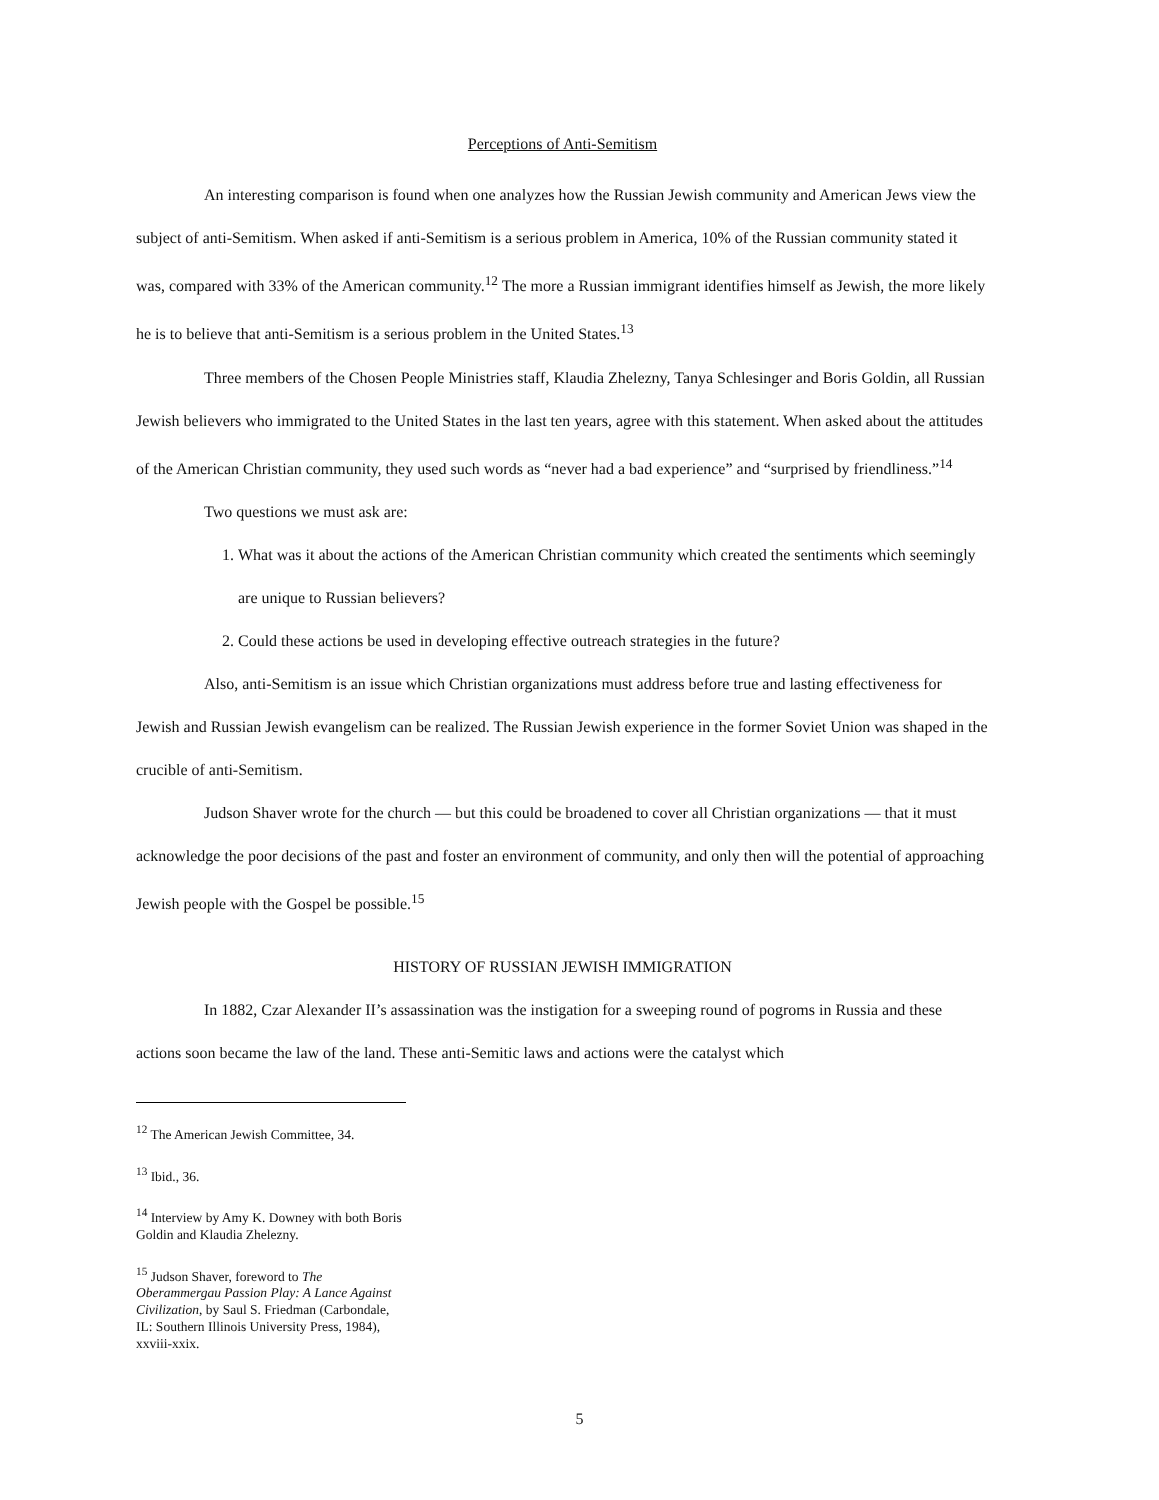Perceptions of Anti-Semitism
An interesting comparison is found when one analyzes how the Russian Jewish community and American Jews view the subject of anti-Semitism. When asked if anti-Semitism is a serious problem in America, 10% of the Russian community stated it was, compared with 33% of the American community.<sup>12</sup> The more a Russian immigrant identifies himself as Jewish, the more likely he is to believe that anti-Semitism is a serious problem in the United States.<sup>13</sup>
Three members of the Chosen People Ministries staff, Klaudia Zhelezny, Tanya Schlesinger and Boris Goldin, all Russian Jewish believers who immigrated to the United States in the last ten years, agree with this statement. When asked about the attitudes of the American Christian community, they used such words as “never had a bad experience” and “surprised by friendliness.”<sup>14</sup>
Two questions we must ask are:
1. What was it about the actions of the American Christian community which created the sentiments which seemingly are unique to Russian believers?
2. Could these actions be used in developing effective outreach strategies in the future?
Also, anti-Semitism is an issue which Christian organizations must address before true and lasting effectiveness for Jewish and Russian Jewish evangelism can be realized. The Russian Jewish experience in the former Soviet Union was shaped in the crucible of anti-Semitism.
Judson Shaver wrote for the church — but this could be broadened to cover all Christian organizations — that it must acknowledge the poor decisions of the past and foster an environment of community, and only then will the potential of approaching Jewish people with the Gospel be possible.<sup>15</sup>
HISTORY OF RUSSIAN JEWISH IMMIGRATION
In 1882, Czar Alexander II’s assassination was the instigation for a sweeping round of pogroms in Russia and these actions soon became the law of the land. These anti-Semitic laws and actions were the catalyst which
<sup>12</sup> The American Jewish Committee, 34.
<sup>13</sup> Ibid., 36.
<sup>14</sup> Interview by Amy K. Downey with both Boris Goldin and Klaudia Zhelezny.
<sup>15</sup> Judson Shaver, foreword to The Oberammergau Passion Play: A Lance Against Civilization, by Saul S. Friedman (Carbondale, IL: Southern Illinois University Press, 1984), xxviii-xxix.
5